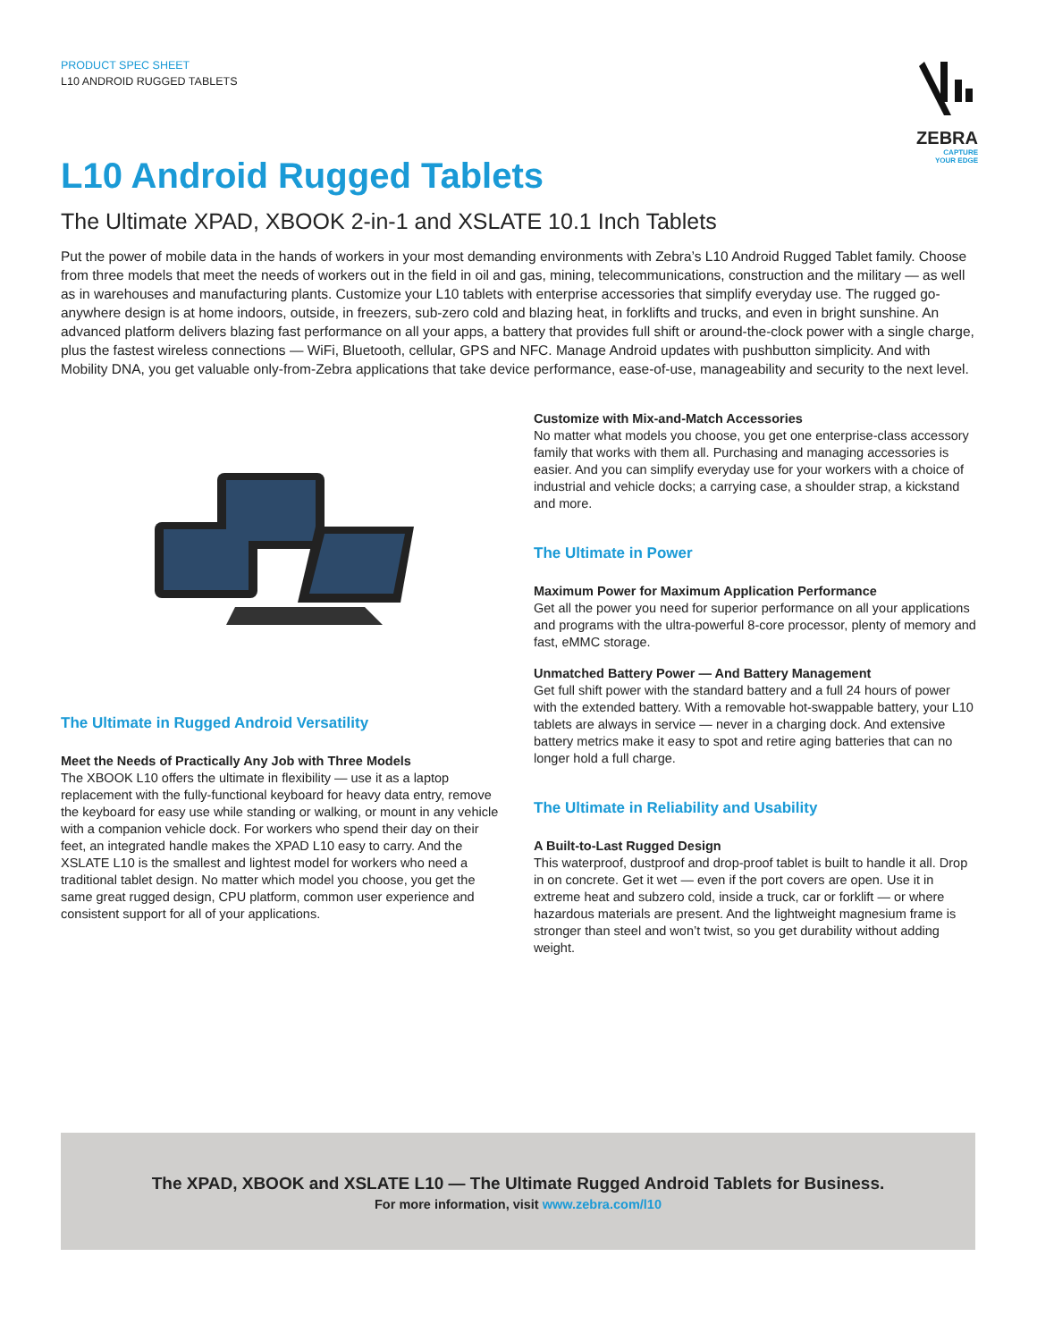PRODUCT SPEC SHEET
L10 ANDROID RUGGED TABLETS
ZEBRA
CAPTURE
YOUR EDGE
L10 Android Rugged Tablets
The Ultimate XPAD, XBOOK 2-in-1 and XSLATE 10.1 Inch Tablets
Put the power of mobile data in the hands of workers in your most demanding environments with Zebra’s L10 Android Rugged Tablet family. Choose from three models that meet the needs of workers out in the field in oil and gas, mining, telecommunications, construction and the military — as well as in warehouses and manufacturing plants. Customize your L10 tablets with enterprise accessories that simplify everyday use. The rugged go-anywhere design is at home indoors, outside, in freezers, sub-zero cold and blazing heat, in forklifts and trucks, and even in bright sunshine. An advanced platform delivers blazing fast performance on all your apps, a battery that provides full shift or around-the-clock power with a single charge, plus the fastest wireless connections — WiFi, Bluetooth, cellular, GPS and NFC. Manage Android updates with pushbutton simplicity. And with Mobility DNA, you get valuable only-from-Zebra applications that take device performance, ease-of-use, manageability and security to the next level.
The Ultimate in Rugged Android Versatility
Meet the Needs of Practically Any Job with Three Models
The XBOOK L10 offers the ultimate in flexibility — use it as a laptop replacement with the fully-functional keyboard for heavy data entry, remove the keyboard for easy use while standing or walking, or mount in any vehicle with a companion vehicle dock. For workers who spend their day on their feet, an integrated handle makes the XPAD L10 easy to carry. And the XSLATE L10 is the smallest and lightest model for workers who need a traditional tablet design. No matter which model you choose, you get the same great rugged design, CPU platform, common user experience and consistent support for all of your applications.
Customize with Mix-and-Match Accessories
No matter what models you choose, you get one enterprise-class accessory family that works with them all. Purchasing and managing accessories is easier. And you can simplify everyday use for your workers with a choice of industrial and vehicle docks; a carrying case, a shoulder strap, a kickstand and more.
The Ultimate in Power
Maximum Power for Maximum Application Performance
Get all the power you need for superior performance on all your applications and programs with the ultra-powerful 8-core processor, plenty of memory and fast, eMMC storage.
Unmatched Battery Power — And Battery Management
Get full shift power with the standard battery and a full 24 hours of power with the extended battery. With a removable hot-swappable battery, your L10 tablets are always in service — never in a charging dock. And extensive battery metrics make it easy to spot and retire aging batteries that can no longer hold a full charge.
The Ultimate in Reliability and Usability
A Built-to-Last Rugged Design
This waterproof, dustproof and drop-proof tablet is built to handle it all. Drop in on concrete. Get it wet — even if the port covers are open. Use it in extreme heat and subzero cold, inside a truck, car or forklift — or where hazardous materials are present. And the lightweight magnesium frame is stronger than steel and won’t twist, so you get durability without adding weight.
The XPAD, XBOOK and XSLATE L10 — The Ultimate Rugged Android Tablets for Business.
For more information, visit www.zebra.com/l10